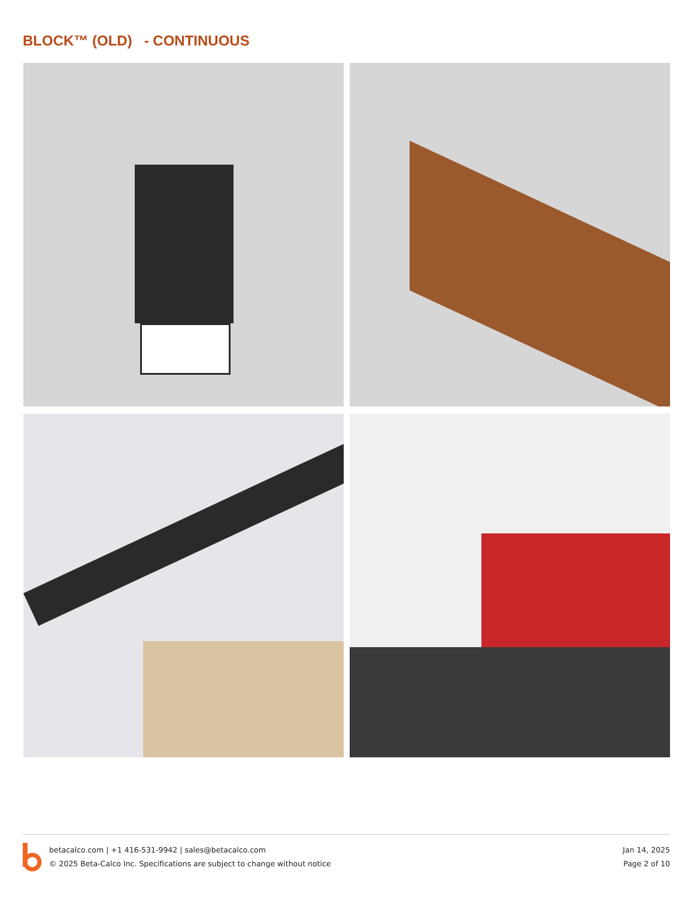BLOCK™ (OLD) - CONTINUOUS
betacalco.com | +1 416-531-9942 | sales@betacalco.com
© 2025 Beta-Calco Inc. Specifications are subject to change without notice
Jan 14, 2025
Page 2 of 10